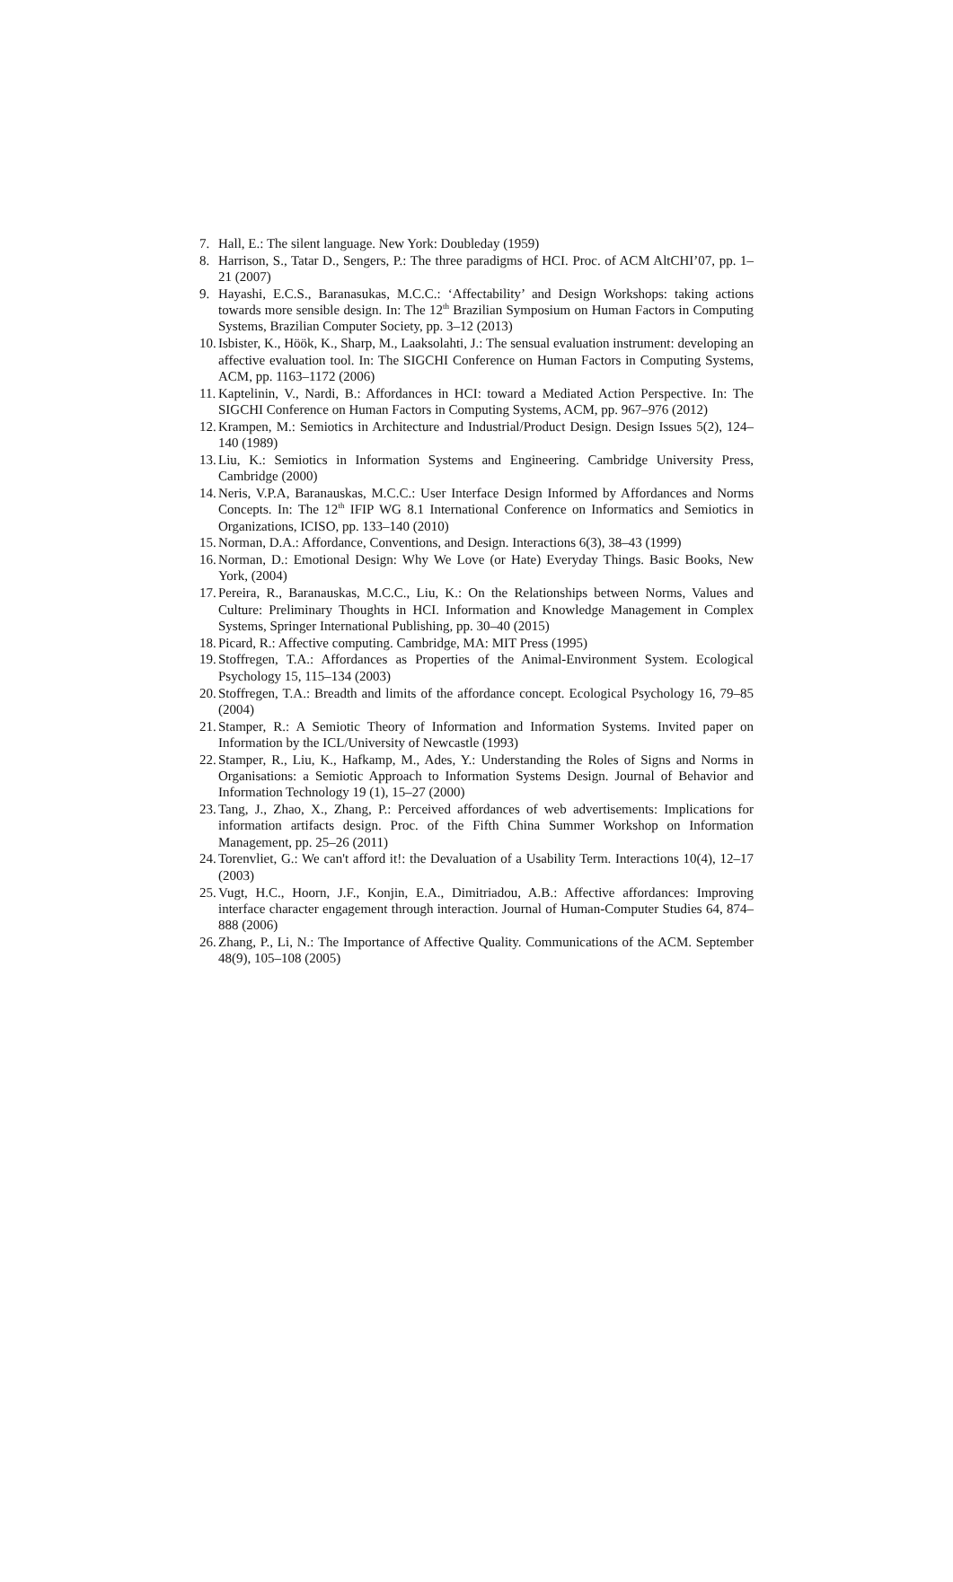7. Hall, E.: The silent language. New York: Doubleday (1959)
8. Harrison, S., Tatar D., Sengers, P.: The three paradigms of HCI. Proc. of ACM AltCHI’07, pp. 1–21 (2007)
9. Hayashi, E.C.S., Baranasukas, M.C.C.: ‘Affectability’ and Design Workshops: taking actions towards more sensible design. In: The 12<sup>th</sup> Brazilian Symposium on Human Factors in Computing Systems, Brazilian Computer Society, pp. 3–12 (2013)
10. Isbister, K., Höök, K., Sharp, M., Laaksolahti, J.: The sensual evaluation instrument: developing an affective evaluation tool. In: The SIGCHI Conference on Human Factors in Computing Systems, ACM, pp. 1163–1172 (2006)
11. Kaptelinin, V., Nardi, B.: Affordances in HCI: toward a Mediated Action Perspective. In: The SIGCHI Conference on Human Factors in Computing Systems, ACM, pp. 967–976 (2012)
12. Krampen, M.: Semiotics in Architecture and Industrial/Product Design. Design Issues 5(2), 124–140 (1989)
13. Liu, K.: Semiotics in Information Systems and Engineering. Cambridge University Press, Cambridge (2000)
14. Neris, V.P.A, Baranauskas, M.C.C.: User Interface Design Informed by Affordances and Norms Concepts. In: The 12<sup>th</sup> IFIP WG 8.1 International Conference on Informatics and Semiotics in Organizations, ICISO, pp. 133–140 (2010)
15. Norman, D.A.: Affordance, Conventions, and Design. Interactions 6(3), 38–43 (1999)
16. Norman, D.: Emotional Design: Why We Love (or Hate) Everyday Things. Basic Books, New York, (2004)
17. Pereira, R., Baranauskas, M.C.C., Liu, K.: On the Relationships between Norms, Values and Culture: Preliminary Thoughts in HCI. Information and Knowledge Management in Complex Systems, Springer International Publishing, pp. 30–40 (2015)
18. Picard, R.: Affective computing. Cambridge, MA: MIT Press (1995)
19. Stoffregen, T.A.: Affordances as Properties of the Animal-Environment System. Ecological Psychology 15, 115–134 (2003)
20. Stoffregen, T.A.: Breadth and limits of the affordance concept. Ecological Psychology 16, 79–85 (2004)
21. Stamper, R.: A Semiotic Theory of Information and Information Systems. Invited paper on Information by the ICL/University of Newcastle (1993)
22. Stamper, R., Liu, K., Hafkamp, M., Ades, Y.: Understanding the Roles of Signs and Norms in Organisations: a Semiotic Approach to Information Systems Design. Journal of Behavior and Information Technology 19 (1), 15–27 (2000)
23. Tang, J., Zhao, X., Zhang, P.: Perceived affordances of web advertisements: Implications for information artifacts design. Proc. of the Fifth China Summer Workshop on Information Management, pp. 25–26 (2011)
24. Torenvliet, G.: We can't afford it!: the Devaluation of a Usability Term. Interactions 10(4), 12–17 (2003)
25. Vugt, H.C., Hoorn, J.F., Konjin, E.A., Dimitriadou, A.B.: Affective affordances: Improving interface character engagement through interaction. Journal of Human-Computer Studies 64, 874–888 (2006)
26. Zhang, P., Li, N.: The Importance of Affective Quality. Communications of the ACM. September 48(9), 105–108 (2005)